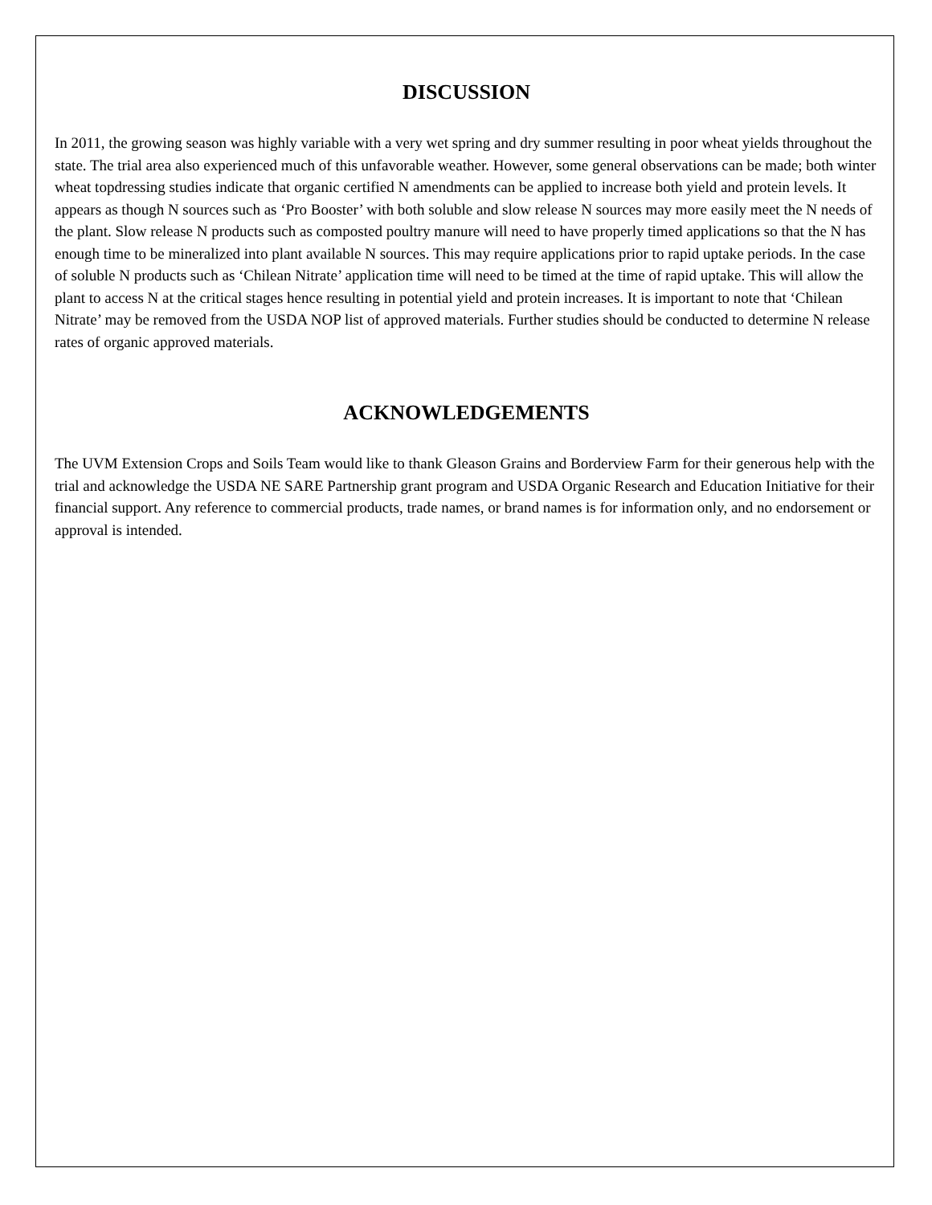DISCUSSION
In 2011, the growing season was highly variable with a very wet spring and dry summer resulting in poor wheat yields throughout the state. The trial area also experienced much of this unfavorable weather. However, some general observations can be made; both winter wheat topdressing studies indicate that organic certified N amendments can be applied to increase both yield and protein levels. It appears as though N sources such as ‘Pro Booster’ with both soluble and slow release N sources may more easily meet the N needs of the plant. Slow release N products such as composted poultry manure will need to have properly timed applications so that the N has enough time to be mineralized into plant available N sources. This may require applications prior to rapid uptake periods. In the case of soluble N products such as ‘Chilean Nitrate’ application time will need to be timed at the time of rapid uptake. This will allow the plant to access N at the critical stages hence resulting in potential yield and protein increases. It is important to note that ‘Chilean Nitrate’ may be removed from the USDA NOP list of approved materials. Further studies should be conducted to determine N release rates of organic approved materials.
ACKNOWLEDGEMENTS
The UVM Extension Crops and Soils Team would like to thank Gleason Grains and Borderview Farm for their generous help with the trial and acknowledge the USDA NE SARE Partnership grant program and USDA Organic Research and Education Initiative for their financial support. Any reference to commercial products, trade names, or brand names is for information only, and no endorsement or approval is intended.